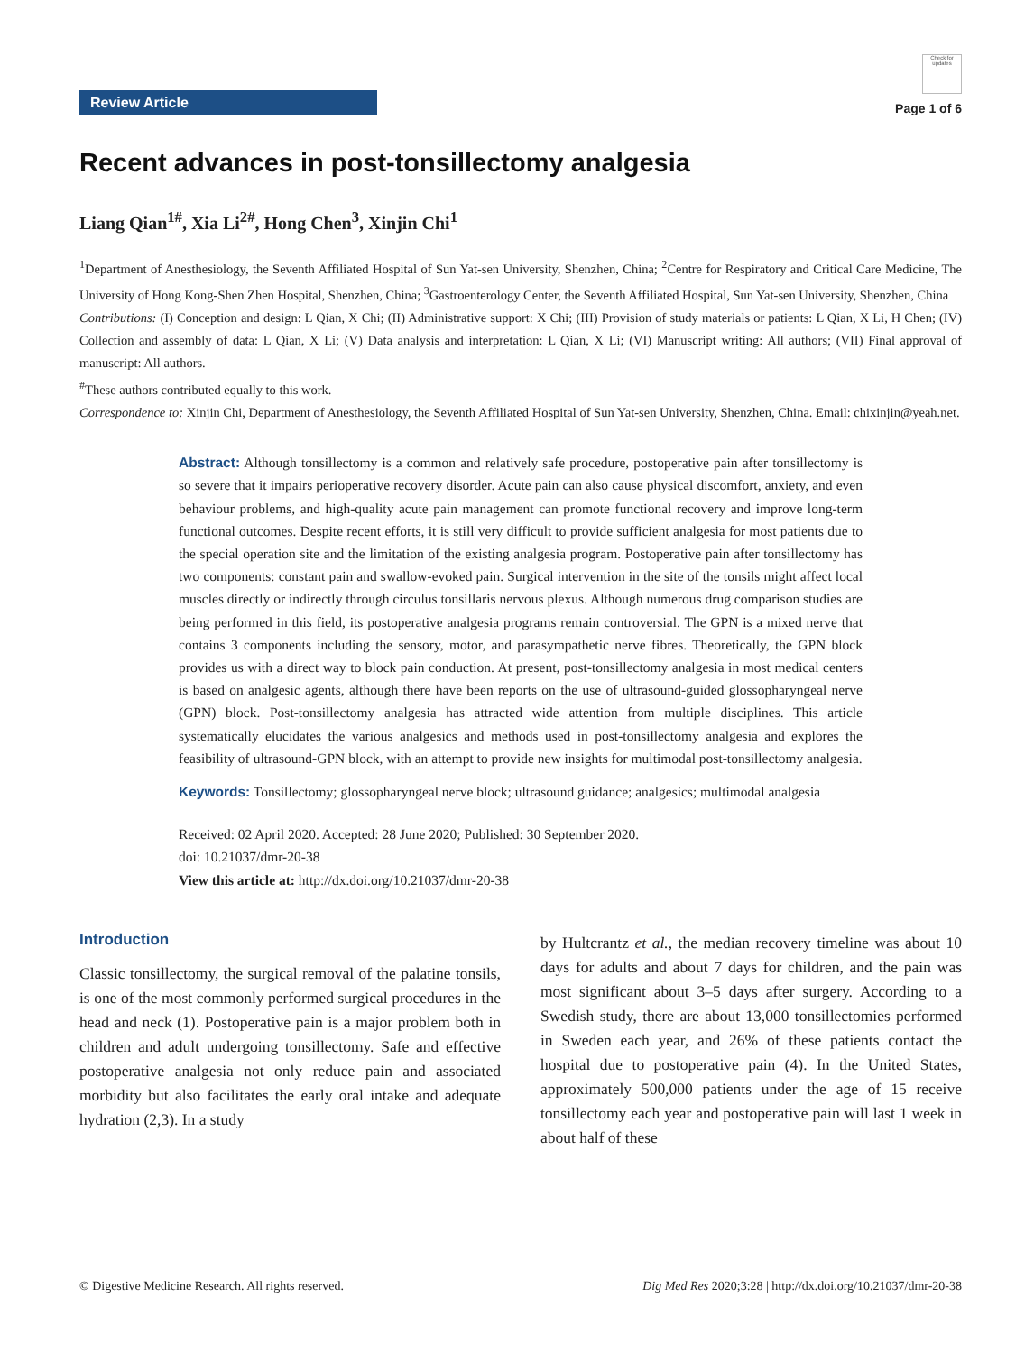Review Article
Check for updates
Page 1 of 6
Recent advances in post-tonsillectomy analgesia
Liang Qian<sup>1#</sup>, Xia Li<sup>2#</sup>, Hong Chen<sup>3</sup>, Xinjin Chi<sup>1</sup>
<sup>1</sup> Department of Anesthesiology, the Seventh Affiliated Hospital of Sun Yat-sen University, Shenzhen, China; <sup>2</sup>Centre for Respiratory and Critical Care Medicine, The University of Hong Kong-Shen Zhen Hospital, Shenzhen, China; <sup>3</sup>Gastroenterology Center, the Seventh Affiliated Hospital, Sun Yat-sen University, Shenzhen, China
Contributions: (I) Conception and design: L Qian, X Chi; (II) Administrative support: X Chi; (III) Provision of study materials or patients: L Qian, X Li, H Chen; (IV) Collection and assembly of data: L Qian, X Li; (V) Data analysis and interpretation: L Qian, X Li; (VI) Manuscript writing: All authors; (VII) Final approval of manuscript: All authors.
<sup>#</sup> These authors contributed equally to this work.
Correspondence to: Xinjin Chi, Department of Anesthesiology, the Seventh Affiliated Hospital of Sun Yat-sen University, Shenzhen, China. Email: chixinjin@yeah.net.
Abstract: Although tonsillectomy is a common and relatively safe procedure, postoperative pain after tonsillectomy is so severe that it impairs perioperative recovery disorder. Acute pain can also cause physical discomfort, anxiety, and even behaviour problems, and high-quality acute pain management can promote functional recovery and improve long-term functional outcomes. Despite recent efforts, it is still very difficult to provide sufficient analgesia for most patients due to the special operation site and the limitation of the existing analgesia program. Postoperative pain after tonsillectomy has two components: constant pain and swallow-evoked pain. Surgical intervention in the site of the tonsils might affect local muscles directly or indirectly through circulus tonsillaris nervous plexus. Although numerous drug comparison studies are being performed in this field, its postoperative analgesia programs remain controversial. The GPN is a mixed nerve that contains 3 components including the sensory, motor, and parasympathetic nerve fibres. Theoretically, the GPN block provides us with a direct way to block pain conduction. At present, post-tonsillectomy analgesia in most medical centers is based on analgesic agents, although there have been reports on the use of ultrasound-guided glossopharyngeal nerve (GPN) block. Post-tonsillectomy analgesia has attracted wide attention from multiple disciplines. This article systematically elucidates the various analgesics and methods used in post-tonsillectomy analgesia and explores the feasibility of ultrasound-GPN block, with an attempt to provide new insights for multimodal post-tonsillectomy analgesia.
Keywords: Tonsillectomy; glossopharyngeal nerve block; ultrasound guidance; analgesics; multimodal analgesia
Received: 02 April 2020. Accepted: 28 June 2020; Published: 30 September 2020.
doi: 10.21037/dmr-20-38
View this article at: http://dx.doi.org/10.21037/dmr-20-38
Introduction
Classic tonsillectomy, the surgical removal of the palatine tonsils, is one of the most commonly performed surgical procedures in the head and neck (1). Postoperative pain is a major problem both in children and adult undergoing tonsillectomy. Safe and effective postoperative analgesia not only reduce pain and associated morbidity but also facilitates the early oral intake and adequate hydration (2,3). In a study
by Hultcrantz et al., the median recovery timeline was about 10 days for adults and about 7 days for children, and the pain was most significant about 3–5 days after surgery. According to a Swedish study, there are about 13,000 tonsillectomies performed in Sweden each year, and 26% of these patients contact the hospital due to postoperative pain (4). In the United States, approximately 500,000 patients under the age of 15 receive tonsillectomy each year and postoperative pain will last 1 week in about half of these
© Digestive Medicine Research. All rights reserved. Dig Med Res 2020;3:28 | http://dx.doi.org/10.21037/dmr-20-38